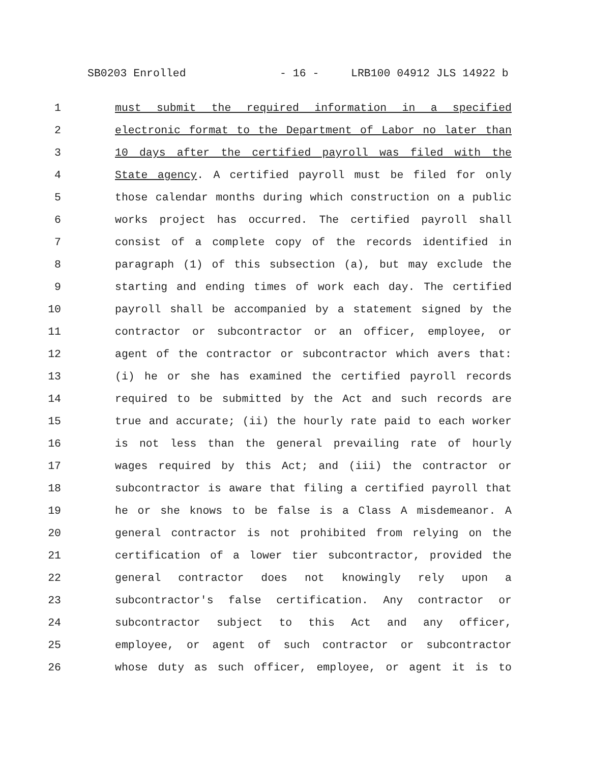SB0203 Enrolled - 16 - LRB100 04912 JLS 14922 b
1 must submit the required information in a specified
2 electronic format to the Department of Labor no later than
3 10 days after the certified payroll was filed with the
4 State agency. A certified payroll must be filed for only
5 those calendar months during which construction on a public
6 works project has occurred. The certified payroll shall
7 consist of a complete copy of the records identified in
8 paragraph (1) of this subsection (a), but may exclude the
9 starting and ending times of work each day. The certified
10 payroll shall be accompanied by a statement signed by the
11 contractor or subcontractor or an officer, employee, or
12 agent of the contractor or subcontractor which avers that:
13 (i) he or she has examined the certified payroll records
14 required to be submitted by the Act and such records are
15 true and accurate; (ii) the hourly rate paid to each worker
16 is not less than the general prevailing rate of hourly
17 wages required by this Act; and (iii) the contractor or
18 subcontractor is aware that filing a certified payroll that
19 he or she knows to be false is a Class A misdemeanor. A
20 general contractor is not prohibited from relying on the
21 certification of a lower tier subcontractor, provided the
22 general contractor does not knowingly rely upon a
23 subcontractor's false certification. Any contractor or
24 subcontractor subject to this Act and any officer,
25 employee, or agent of such contractor or subcontractor
26 whose duty as such officer, employee, or agent it is to